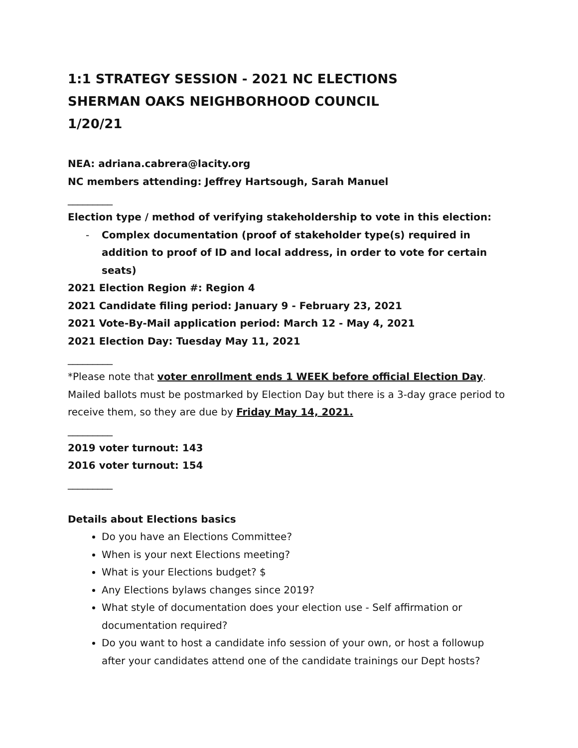1:1 STRATEGY SESSION - 2021 NC ELECTIONS
SHERMAN OAKS NEIGHBORHOOD COUNCIL
1/20/21
NEA: adriana.cabrera@lacity.org
NC members attending: Jeffrey Hartsough, Sarah Manuel
_________
Election type / method of verifying stakeholdership to vote in this election:
- Complex documentation (proof of stakeholder type(s) required in addition to proof of ID and local address, in order to vote for certain seats)
2021 Election Region #: Region 4
2021 Candidate filing period: January 9 - February 23, 2021
2021 Vote-By-Mail application period: March 12 - May 4, 2021
2021 Election Day: Tuesday May 11, 2021
_________
*Please note that voter enrollment ends 1 WEEK before official Election Day. Mailed ballots must be postmarked by Election Day but there is a 3-day grace period to receive them, so they are due by Friday May 14, 2021.
_________
2019 voter turnout: 143
2016 voter turnout: 154
_________
Details about Elections basics
Do you have an Elections Committee?
When is your next Elections meeting?
What is your Elections budget? $
Any Elections bylaws changes since 2019?
What style of documentation does your election use - Self affirmation or documentation required?
Do you want to host a candidate info session of your own, or host a followup after your candidates attend one of the candidate trainings our Dept hosts?